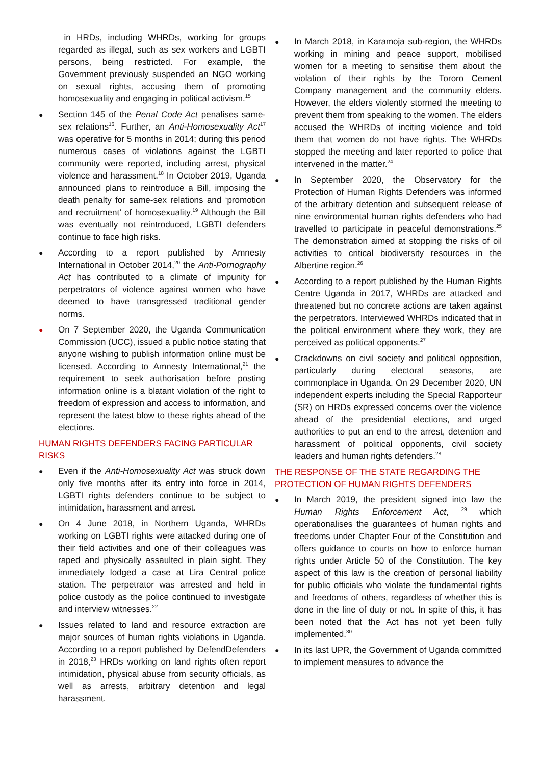in HRDs, including WHRDs, working for groups regarded as illegal, such as sex workers and LGBTI persons, being restricted. For example, the Government previously suspended an NGO working on sexual rights, accusing them of promoting homosexuality and engaging in political activism.<sup>15</sup>
●
Section 145 of the Penal Code Act penalises same-sex relations<sup>16</sup>. Further, an Anti-Homosexuality Act<sup>17</sup> was operative for 5 months in 2014; during this period numerous cases of violations against the LGBTI community were reported, including arrest, physical violence and harassment.<sup>18</sup> In October 2019, Uganda announced plans to reintroduce a Bill, imposing the death penalty for same-sex relations and ‘promotion and recruitment’ of homosexuality.<sup>19</sup> Although the Bill was eventually not reintroduced, LGBTI defenders continue to face high risks.
●
According to a report published by Amnesty International in October 2014,<sup>20</sup> the Anti-Pornography Act has contributed to a climate of impunity for perpetrators of violence against women who have deemed to have transgressed traditional gender norms.
●
On 7 September 2020, the Uganda Communication Commission (UCC), issued a public notice stating that anyone wishing to publish information online must be licensed. According to Amnesty International,<sup>21</sup> the requirement to seek authorisation before posting information online is a blatant violation of the right to freedom of expression and access to information, and represent the latest blow to these rights ahead of the elections.
HUMAN RIGHTS DEFENDERS FACING PARTICULAR RISKS
●
Even if the Anti-Homosexuality Act was struck down only five months after its entry into force in 2014, LGBTI rights defenders continue to be subject to intimidation, harassment and arrest.
●
On 4 June 2018, in Northern Uganda, WHRDs working on LGBTI rights were attacked during one of their field activities and one of their colleagues was raped and physically assaulted in plain sight. They immediately lodged a case at Lira Central police station. The perpetrator was arrested and held in police custody as the police continued to investigate and interview witnesses.<sup>22</sup>
●
Issues related to land and resource extraction are major sources of human rights violations in Uganda. According to a report published by DefendDefenders in 2018,<sup>23</sup> HRDs working on land rights often report intimidation, physical abuse from security officials, as well as arrests, arbitrary detention and legal harassment.
●
In March 2018, in Karamoja sub-region, the WHRDs working in mining and peace support, mobilised women for a meeting to sensitise them about the violation of their rights by the Tororo Cement Company management and the community elders. However, the elders violently stormed the meeting to prevent them from speaking to the women. The elders accused the WHRDs of inciting violence and told them that women do not have rights. The WHRDs stopped the meeting and later reported to police that intervened in the matter.<sup>24</sup>
●
In September 2020, the Observatory for the Protection of Human Rights Defenders was informed of the arbitrary detention and subsequent release of nine environmental human rights defenders who had travelled to participate in peaceful demonstrations.<sup>25</sup> The demonstration aimed at stopping the risks of oil activities to critical biodiversity resources in the Albertine region.<sup>26</sup>
●
According to a report published by the Human Rights Centre Uganda in 2017, WHRDs are attacked and threatened but no concrete actions are taken against the perpetrators. Interviewed WHRDs indicated that in the political environment where they work, they are perceived as political opponents.<sup>27</sup>
●
Crackdowns on civil society and political opposition, particularly during electoral seasons, are commonplace in Uganda. On 29 December 2020, UN independent experts including the Special Rapporteur (SR) on HRDs expressed concerns over the violence ahead of the presidential elections, and urged authorities to put an end to the arrest, detention and harassment of political opponents, civil society leaders and human rights defenders.<sup>28</sup>
THE RESPONSE OF THE STATE REGARDING THE PROTECTION OF HUMAN RIGHTS DEFENDERS
●
In March 2019, the president signed into law the Human Rights Enforcement Act, <sup>29</sup> which operationalises the guarantees of human rights and freedoms under Chapter Four of the Constitution and offers guidance to courts on how to enforce human rights under Article 50 of the Constitution. The key aspect of this law is the creation of personal liability for public officials who violate the fundamental rights and freedoms of others, regardless of whether this is done in the line of duty or not. In spite of this, it has been noted that the Act has not yet been fully implemented.<sup>30</sup>
●
In its last UPR, the Government of Uganda committed to implement measures to advance the